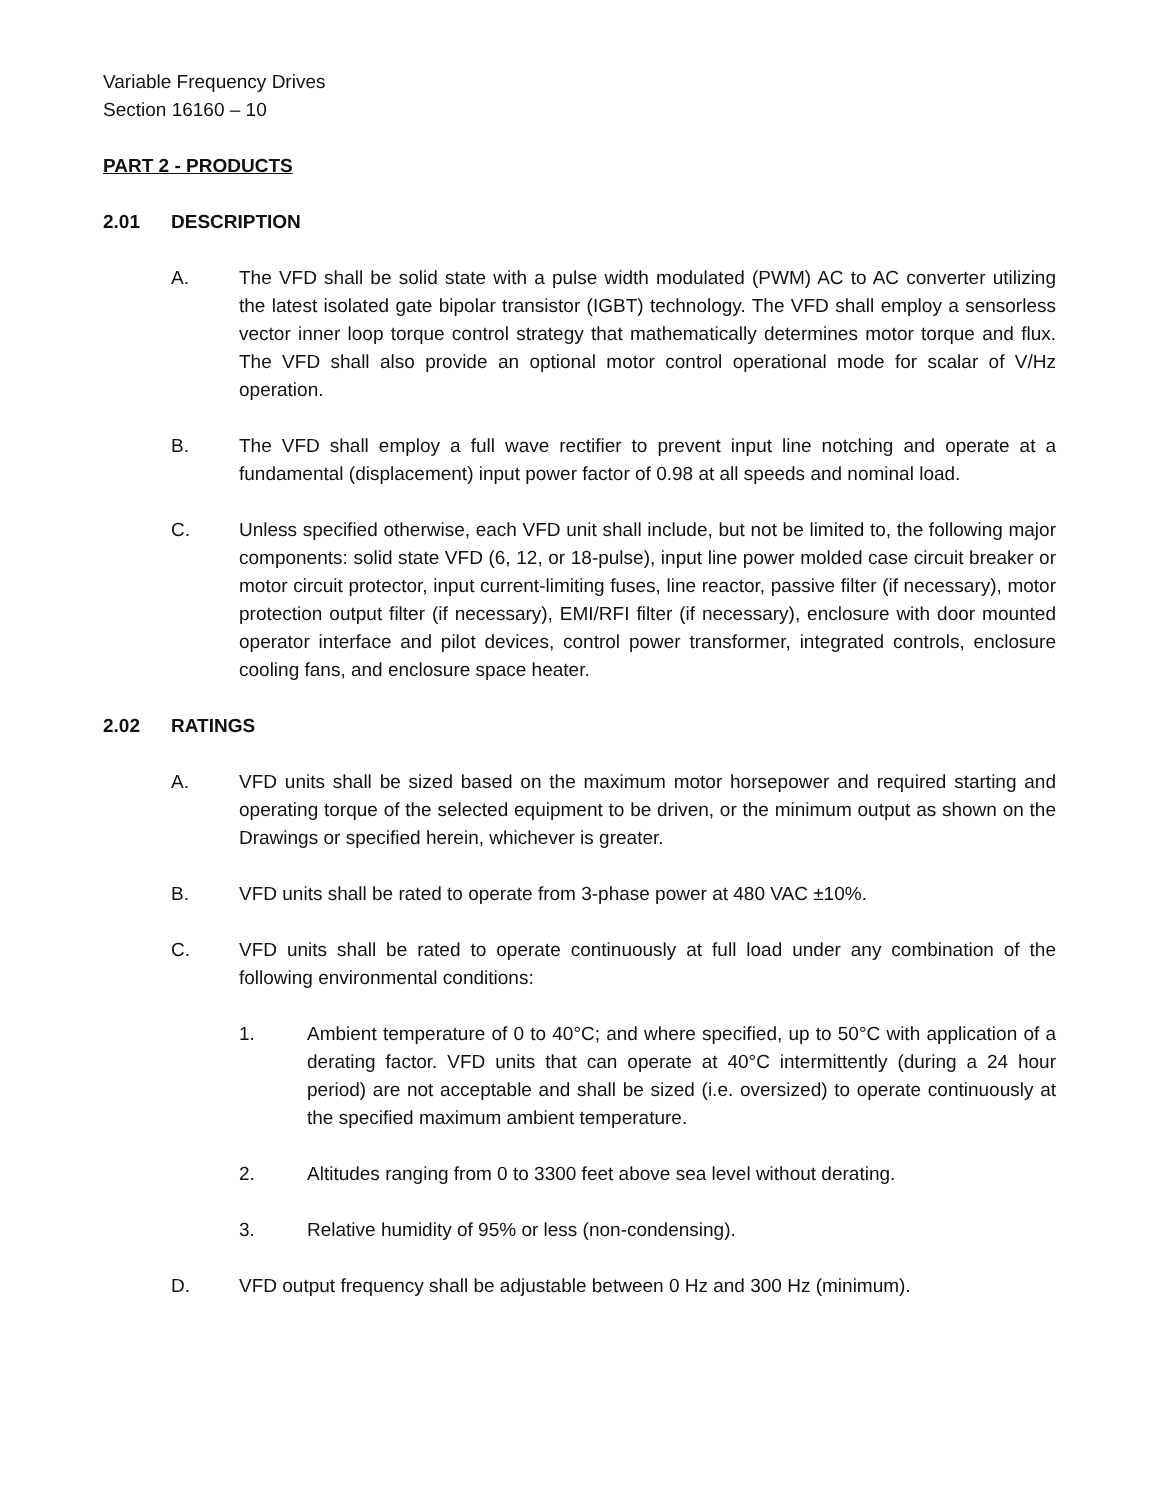Variable Frequency Drives
Section 16160 – 10
PART 2 - PRODUCTS
2.01 DESCRIPTION
A. The VFD shall be solid state with a pulse width modulated (PWM) AC to AC converter utilizing the latest isolated gate bipolar transistor (IGBT) technology. The VFD shall employ a sensorless vector inner loop torque control strategy that mathematically determines motor torque and flux. The VFD shall also provide an optional motor control operational mode for scalar of V/Hz operation.
B. The VFD shall employ a full wave rectifier to prevent input line notching and operate at a fundamental (displacement) input power factor of 0.98 at all speeds and nominal load.
C. Unless specified otherwise, each VFD unit shall include, but not be limited to, the following major components: solid state VFD (6, 12, or 18-pulse), input line power molded case circuit breaker or motor circuit protector, input current-limiting fuses, line reactor, passive filter (if necessary), motor protection output filter (if necessary), EMI/RFI filter (if necessary), enclosure with door mounted operator interface and pilot devices, control power transformer, integrated controls, enclosure cooling fans, and enclosure space heater.
2.02 RATINGS
A. VFD units shall be sized based on the maximum motor horsepower and required starting and operating torque of the selected equipment to be driven, or the minimum output as shown on the Drawings or specified herein, whichever is greater.
B. VFD units shall be rated to operate from 3-phase power at 480 VAC ±10%.
C. VFD units shall be rated to operate continuously at full load under any combination of the following environmental conditions:
1. Ambient temperature of 0 to 40°C; and where specified, up to 50°C with application of a derating factor. VFD units that can operate at 40°C intermittently (during a 24 hour period) are not acceptable and shall be sized (i.e. oversized) to operate continuously at the specified maximum ambient temperature.
2. Altitudes ranging from 0 to 3300 feet above sea level without derating.
3. Relative humidity of 95% or less (non-condensing).
D. VFD output frequency shall be adjustable between 0 Hz and 300 Hz (minimum).